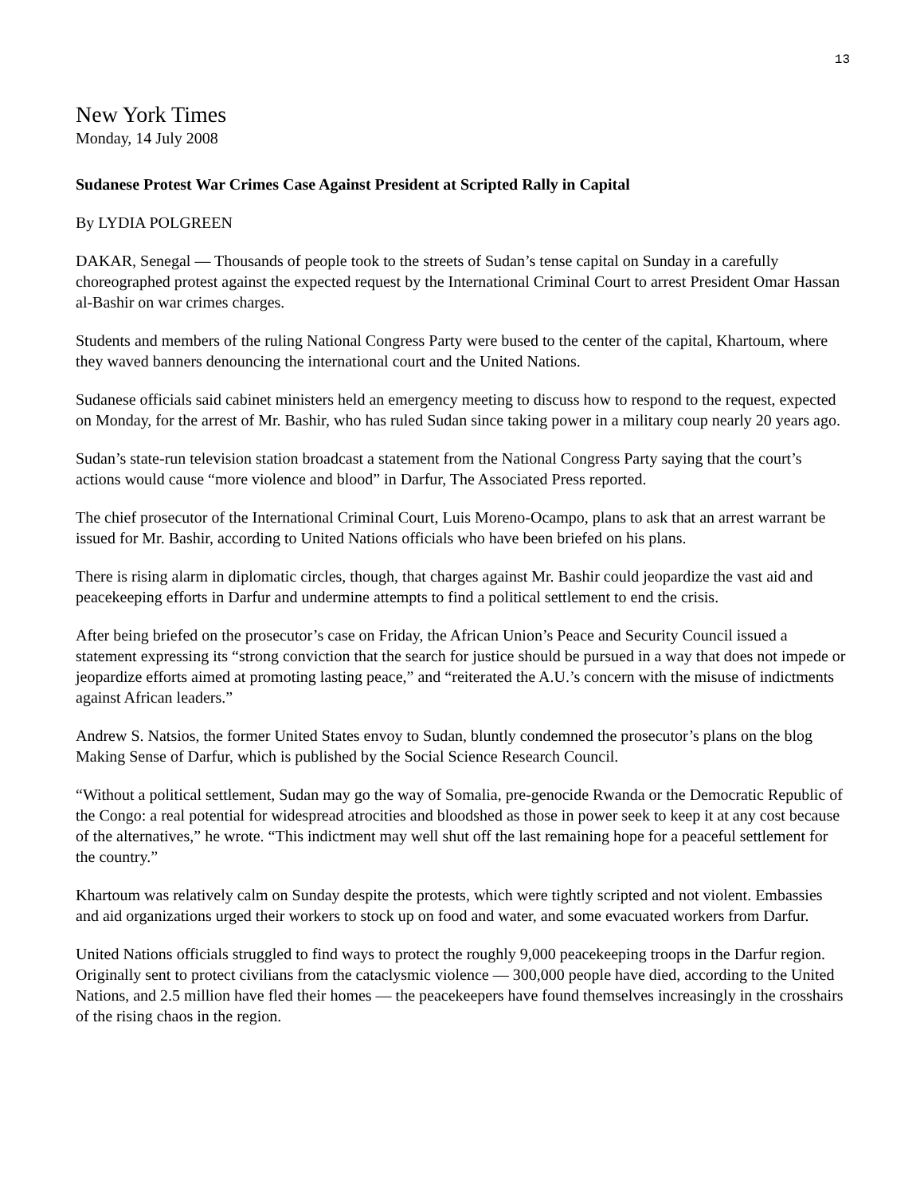13
New York Times
Monday, 14 July 2008
Sudanese Protest War Crimes Case Against President at Scripted Rally in Capital
By LYDIA POLGREEN
DAKAR, Senegal — Thousands of people took to the streets of Sudan’s tense capital on Sunday in a carefully choreographed protest against the expected request by the International Criminal Court to arrest President Omar Hassan al-Bashir on war crimes charges.
Students and members of the ruling National Congress Party were bused to the center of the capital, Khartoum, where they waved banners denouncing the international court and the United Nations.
Sudanese officials said cabinet ministers held an emergency meeting to discuss how to respond to the request, expected on Monday, for the arrest of Mr. Bashir, who has ruled Sudan since taking power in a military coup nearly 20 years ago.
Sudan’s state-run television station broadcast a statement from the National Congress Party saying that the court’s actions would cause “more violence and blood” in Darfur, The Associated Press reported.
The chief prosecutor of the International Criminal Court, Luis Moreno-Ocampo, plans to ask that an arrest warrant be issued for Mr. Bashir, according to United Nations officials who have been briefed on his plans.
There is rising alarm in diplomatic circles, though, that charges against Mr. Bashir could jeopardize the vast aid and peacekeeping efforts in Darfur and undermine attempts to find a political settlement to end the crisis.
After being briefed on the prosecutor’s case on Friday, the African Union’s Peace and Security Council issued a statement expressing its “strong conviction that the search for justice should be pursued in a way that does not impede or jeopardize efforts aimed at promoting lasting peace,” and “reiterated the A.U.’s concern with the misuse of indictments against African leaders.”
Andrew S. Natsios, the former United States envoy to Sudan, bluntly condemned the prosecutor’s plans on the blog Making Sense of Darfur, which is published by the Social Science Research Council.
“Without a political settlement, Sudan may go the way of Somalia, pre-genocide Rwanda or the Democratic Republic of the Congo: a real potential for widespread atrocities and bloodshed as those in power seek to keep it at any cost because of the alternatives,” he wrote. “This indictment may well shut off the last remaining hope for a peaceful settlement for the country.”
Khartoum was relatively calm on Sunday despite the protests, which were tightly scripted and not violent. Embassies and aid organizations urged their workers to stock up on food and water, and some evacuated workers from Darfur.
United Nations officials struggled to find ways to protect the roughly 9,000 peacekeeping troops in the Darfur region. Originally sent to protect civilians from the cataclysmic violence — 300,000 people have died, according to the United Nations, and 2.5 million have fled their homes — the peacekeepers have found themselves increasingly in the crosshairs of the rising chaos in the region.